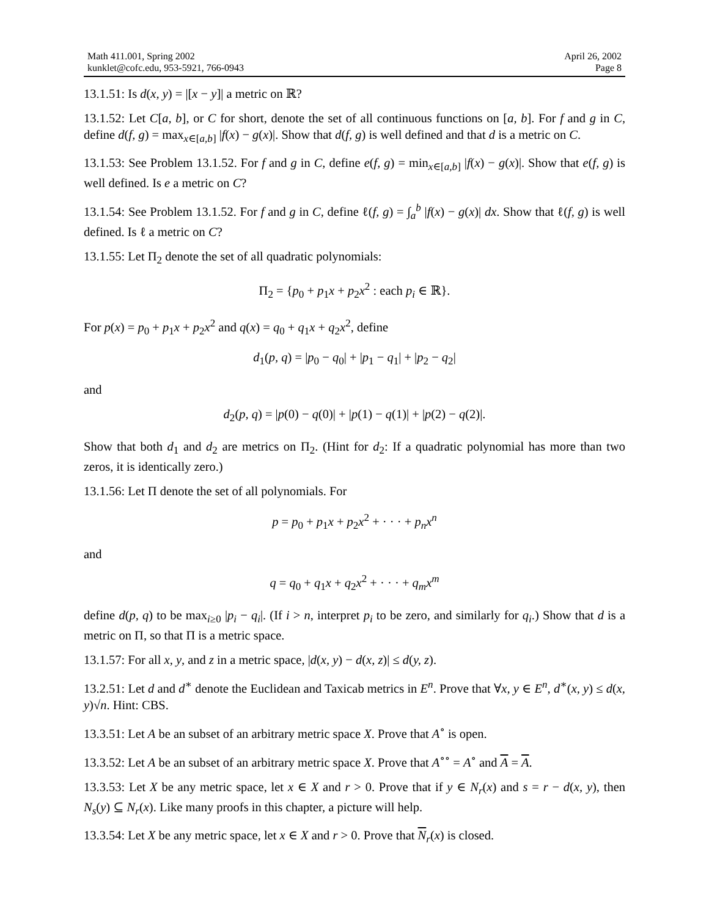Math 411.001, Spring 2002
kunklet@cofc.edu, 953-5921, 766-0943
April 26, 2002
Page 8
13.1.51: Is d(x, y) = |[x − y]| a metric on ℝ?
13.1.52: Let C[a, b], or C for short, denote the set of all continuous functions on [a, b]. For f and g in C, define d(f, g) = max<sub>x∈[a,b]</sub> |f(x) − g(x)|. Show that d(f, g) is well defined and that d is a metric on C.
13.1.53: See Problem 13.1.52. For f and g in C, define e(f, g) = min<sub>x∈[a,b]</sub> |f(x) − g(x)|. Show that e(f, g) is well defined. Is e a metric on C?
13.1.54: See Problem 13.1.52. For f and g in C, define ℓ(f, g) = ∫<sub>a</sub><sup>b</sup> |f(x) − g(x)| dx. Show that ℓ(f, g) is well defined. Is ℓ a metric on C?
13.1.55: Let Π<sub>2</sub> denote the set of all quadratic polynomials:
Π<sub>2</sub> = {p<sub>0</sub> + p<sub>1</sub>x + p<sub>2</sub>x<sup>2</sup> : each p<sub>i</sub> ∈ ℝ}.
For p(x) = p<sub>0</sub> + p<sub>1</sub>x + p<sub>2</sub>x<sup>2</sup> and q(x) = q<sub>0</sub> + q<sub>1</sub>x + q<sub>2</sub>x<sup>2</sup>, define
d<sub>1</sub>(p, q) = |p<sub>0</sub> − q<sub>0</sub>| + |p<sub>1</sub> − q<sub>1</sub>| + |p<sub>2</sub> − q<sub>2</sub>|
and
d<sub>2</sub>(p, q) = |p(0) − q(0)| + |p(1) − q(1)| + |p(2) − q(2)|.
Show that both d<sub>1</sub> and d<sub>2</sub> are metrics on Π<sub>2</sub>. (Hint for d<sub>2</sub>: If a quadratic polynomial has more than two zeros, it is identically zero.)
13.1.56: Let Π denote the set of all polynomials. For
p = p<sub>0</sub> + p<sub>1</sub>x + p<sub>2</sub>x<sup>2</sup> + · · · + p<sub>n</sub>x<sup>n</sup>
and
q = q<sub>0</sub> + q<sub>1</sub>x + q<sub>2</sub>x<sup>2</sup> + · · · + q<sub>m</sub>x<sup>m</sup>
define d(p, q) to be max<sub>i≥0</sub> |p<sub>i</sub> − q<sub>i</sub>|. (If i > n, interpret p<sub>i</sub> to be zero, and similarly for q<sub>i</sub>.) Show that d is a metric on Π, so that Π is a metric space.
13.1.57: For all x, y, and z in a metric space, |d(x, y) − d(x, z)| ≤ d(y, z).
13.2.51: Let d and d<sup>∗</sup> denote the Euclidean and Taxicab metrics in E<sup>n</sup>. Prove that ∀x, y ∈ E<sup>n</sup>, d<sup>∗</sup>(x, y) ≤ d(x, y)√n. Hint: CBS.
13.3.51: Let A be an subset of an arbitrary metric space X. Prove that A<sup>∘</sup> is open.
13.3.52: Let A be an subset of an arbitrary metric space X. Prove that A<sup>∘∘</sup> = A<sup>∘</sup> and A = A.
13.3.53: Let X be any metric space, let x ∈ X and r > 0. Prove that if y ∈ N<sub>r</sub>(x) and s = r − d(x, y), then N<sub>s</sub>(y) ⊆ N<sub>r</sub>(x). Like many proofs in this chapter, a picture will help.
13.3.54: Let X be any metric space, let x ∈ X and r > 0. Prove that N<sub>r</sub>(x) is closed.